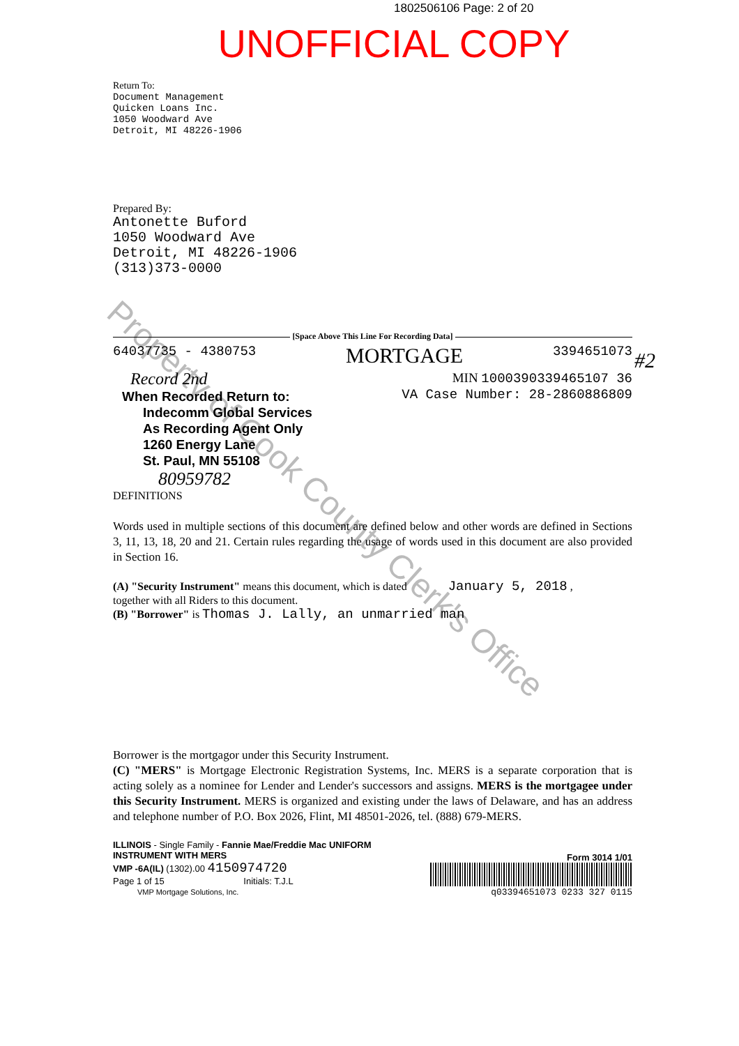Property of Cook County Clerk's Office
1802506106 Page: 2 of 20
UNOFFICIAL COPY
Return To:
Document Management
Quicken Loans Inc.
1050 Woodward Ave
Detroit, MI 48226-1906
Prepared By:
Antonette Buford
1050 Woodward Ave
Detroit, MI 48226-1906
(313)373-0000
[Space Above This Line For Recording Data]
64037735 - 4380753 MORTGAGE 3394651073
MIN 1000390339465107 36
VA Case Number: 28-2860886809
#2
Record 2nd
When Recorded Return to:
Indecomm Global Services
As Recording Agent Only
1260 Energy Lane
St. Paul, MN 55108
80959782
DEFINITIONS
Words used in multiple sections of this document are defined below and other words are defined in Sections 3, 11, 13, 18, 20 and 21. Certain rules regarding the usage of words used in this document are also provided in Section 16.
(A) "Security Instrument" means this document, which is dated January 5, 2018 ,
together with all Riders to this document.
(B) "Borrower" is Thomas J. Lally, an unmarried man
Borrower is the mortgagor under this Security Instrument.
(C) "MERS" is Mortgage Electronic Registration Systems, Inc. MERS is a separate corporation that is acting solely as a nominee for Lender and Lender's successors and assigns. MERS is the mortgagee under this Security Instrument. MERS is organized and existing under the laws of Delaware, and has an address and telephone number of P.O. Box 2026, Flint, MI 48501-2026, tel. (888) 679-MERS.
ILLINOIS - Single Family - Fannie Mae/Freddie Mac UNIFORM INSTRUMENT WITH MERS
VMP -6A(IL) (1302).00 4150974720
Page 1 of 15 Initials: T.J.L
VMP Mortgage Solutions, Inc.
Form 3014 1/01
q03394651073 0233 327 0115